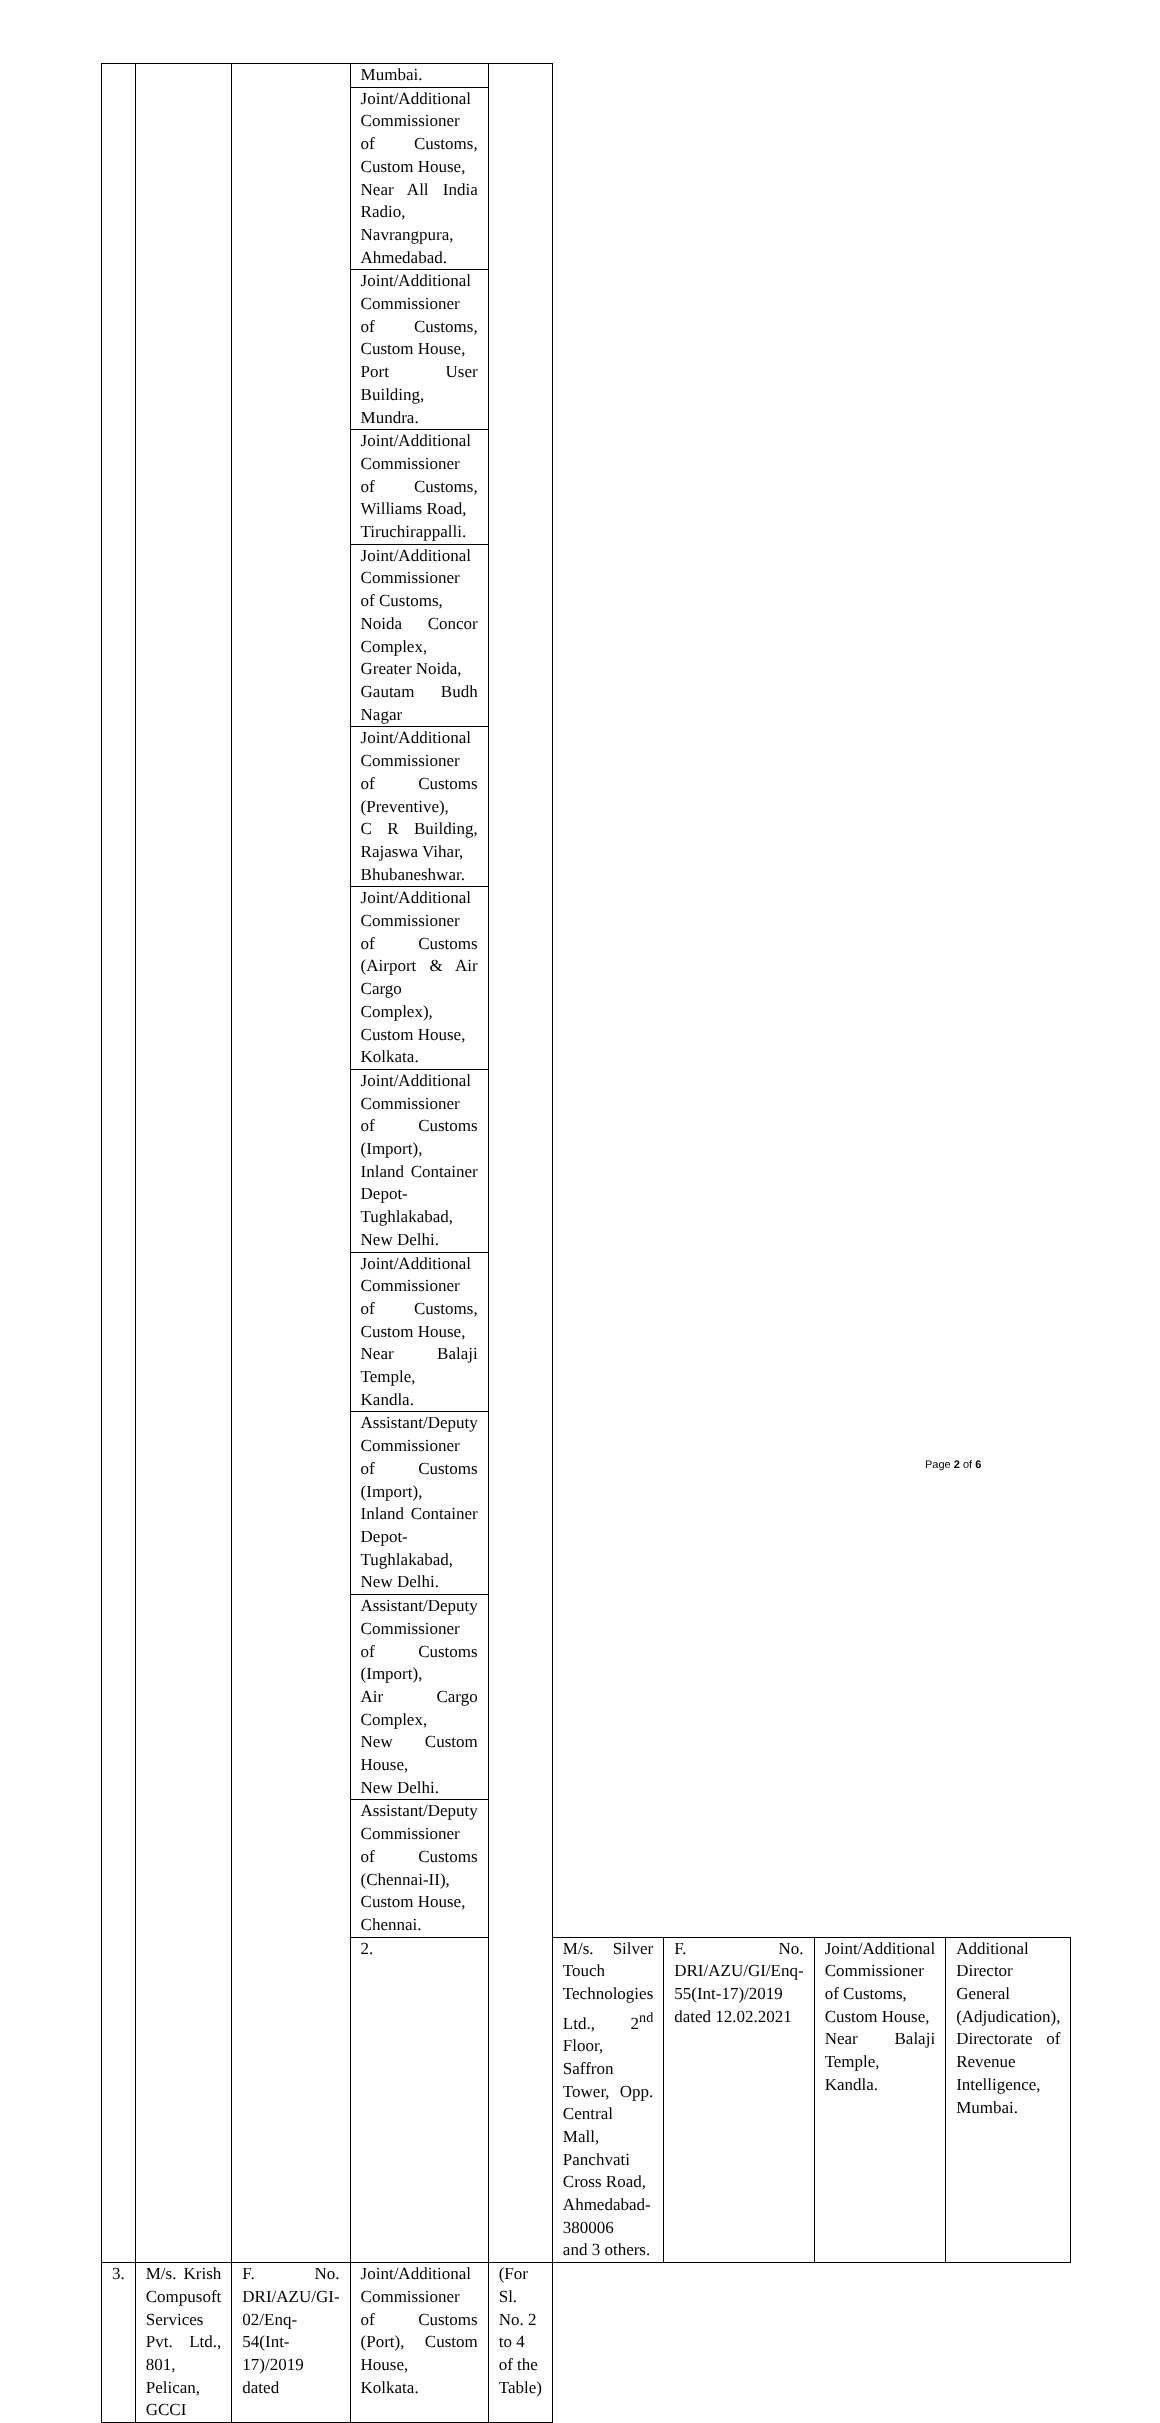| | | | Mumbai. | | | | | |
| | | | Joint/Additional Commissioner of Customs, Custom House, Near All India Radio, Navrangpura, Ahmedabad. | | | | | |
| | | | Joint/Additional Commissioner of Customs, Custom House, Port User Building, Mundra. | | | | | |
| | | | Joint/Additional Commissioner of Customs, Williams Road, Tiruchirappalli. | | | | | |
| | | | Joint/Additional Commissioner of Customs, Noida Concor Complex, Greater Noida, Gautam Budh Nagar | | | | | |
| | | | Joint/Additional Commissioner of Customs (Preventive), C R Building, Rajaswa Vihar, Bhubaneshwar. | | | | | |
| | | | Joint/Additional Commissioner of Customs (Airport & Air Cargo Complex), Custom House, Kolkata. | | | | | |
| | | | Joint/Additional Commissioner of Customs (Import), Inland Container Depot-Tughlakabad, New Delhi. | | | | | |
| | | | Joint/Additional Commissioner of Customs, Custom House, Near Balaji Temple, Kandla. | | | | | |
| | | | Assistant/Deputy Commissioner of Customs (Import), Inland Container Depot-Tughlakabad, New Delhi. | | | | | |
| | | | Assistant/Deputy Commissioner of Customs (Import), Air Cargo Complex, New Custom House, New Delhi. | | | | | |
| | | | Assistant/Deputy Commissioner of Customs (Chennai-II), Custom House, Chennai. | | | | | |
| | | | 2. | | M/s. Silver Touch Technologies Ltd., 2<sup>nd</sup> Floor, Saffron Tower, Opp. Central Mall, Panchvati Cross Road, Ahmedabad-380006 and 3 others. | F. No. DRI/AZU/GI/Enq-55(Int-17)/2019 dated 12.02.2021 | Joint/Additional Commissioner of Customs, Custom House, Near Balaji Temple, Kandla. | Additional Director General (Adjudication), Directorate of Revenue Intelligence, Mumbai. |
| 3. | M/s. Krish Compusoft Services Pvt. Ltd., 801, Pelican, GCCI | F. No. DRI/AZU/GI-02/Enq-54(Int-17)/2019 dated | Joint/Additional Commissioner of Customs (Port), Custom House, Kolkata. | (For Sl. No. 2 to 4 of the Table) | | | | |
Page 2 of 6